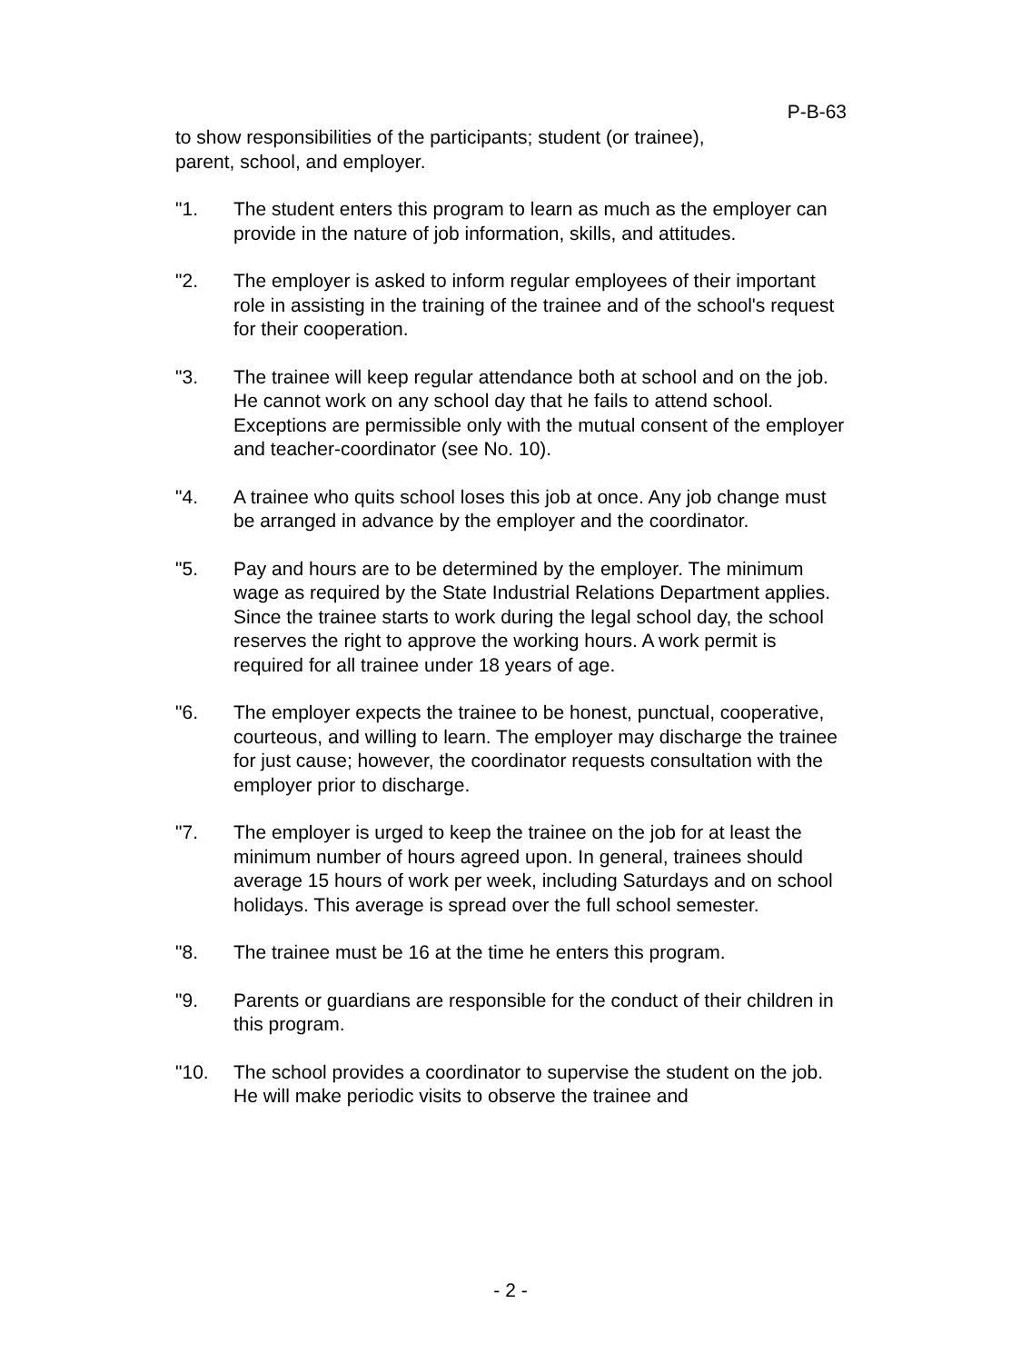P-B-63
to show responsibilities of the participants; student (or trainee),
parent, school, and employer.
"1. The student enters this program to learn as much as the employer can provide in the nature of job information, skills, and attitudes.
"2. The employer is asked to inform regular employees of their important role in assisting in the training of the trainee and of the school's request for their cooperation.
"3. The trainee will keep regular attendance both at school and on the job. He cannot work on any school day that he fails to attend school. Exceptions are permissible only with the mutual consent of the employer and teacher-coordinator (see No. 10).
"4. A trainee who quits school loses this job at once. Any job change must be arranged in advance by the employer and the coordinator.
"5. Pay and hours are to be determined by the employer. The minimum wage as required by the State Industrial Relations Department applies. Since the trainee starts to work during the legal school day, the school reserves the right to approve the working hours. A work permit is required for all trainee under 18 years of age.
"6. The employer expects the trainee to be honest, punctual, cooperative, courteous, and willing to learn. The employer may discharge the trainee for just cause; however, the coordinator requests consultation with the employer prior to discharge.
"7. The employer is urged to keep the trainee on the job for at least the minimum number of hours agreed upon. In general, trainees should average 15 hours of work per week, including Saturdays and on school holidays. This average is spread over the full school semester.
"8. The trainee must be 16 at the time he enters this program.
"9. Parents or guardians are responsible for the conduct of their children in this program.
"10. The school provides a coordinator to supervise the student on the job. He will make periodic visits to observe the trainee and
- 2 -